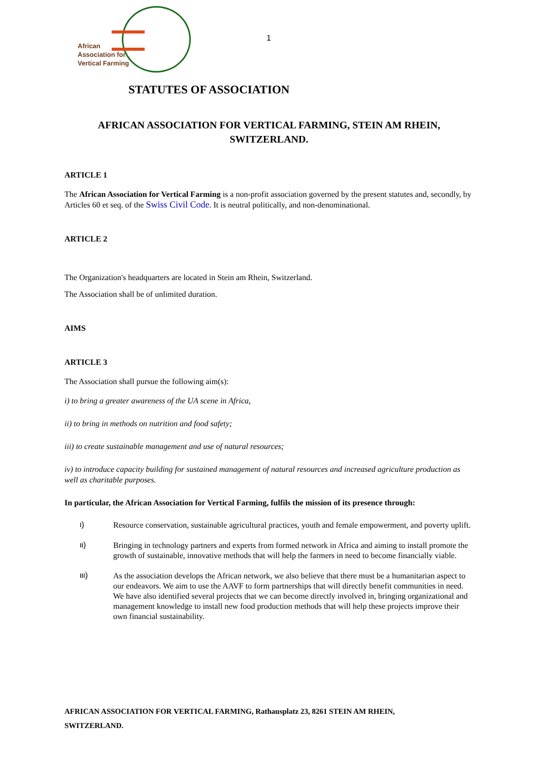African
Association for
Vertical Farming
1
STATUTES OF ASSOCIATION
AFRICAN ASSOCIATION FOR VERTICAL FARMING, STEIN AM RHEIN, SWITZERLAND.
ARTICLE 1
The African Association for Vertical Farming is a non-profit association governed by the present statutes and, secondly, by Articles 60 et seq. of the Swiss Civil Code. It is neutral politically, and non-denominational.
ARTICLE 2
The Organization's headquarters are located in Stein am Rhein, Switzerland.
The Association shall be of unlimited duration.
AIMS
ARTICLE 3
The Association shall pursue the following aim(s):
i) to bring a greater awareness of the UA scene in Africa,
ii) to bring in methods on nutrition and food safety;
iii) to create sustainable management and use of natural resources;
iv) to introduce capacity building for sustained management of natural resources and increased agriculture production as well as charitable purposes.
In particular, the African Association for Vertical Farming, fulfils the mission of its presence through:
ι)
Resource conservation, sustainable agricultural practices, youth and female empowerment, and poverty uplift.
ιι)
Bringing in technology partners and experts from formed network in Africa and aiming to install promote the growth of sustainable, innovative methods that will help the farmers in need to become financially viable.
ιιι)
As the association develops the African network, we also believe that there must be a humanitarian aspect to our endeavors. We aim to use the AAVF to form partnerships that will directly benefit communities in need. We have also identified several projects that we can become directly involved in, bringing organizational and management knowledge to install new food production methods that will help these projects improve their own financial sustainability.
AFRICAN ASSOCIATION FOR VERTICAL FARMING, Rathausplatz 23, 8261 STEIN AM RHEIN,
SWITZERLAND.